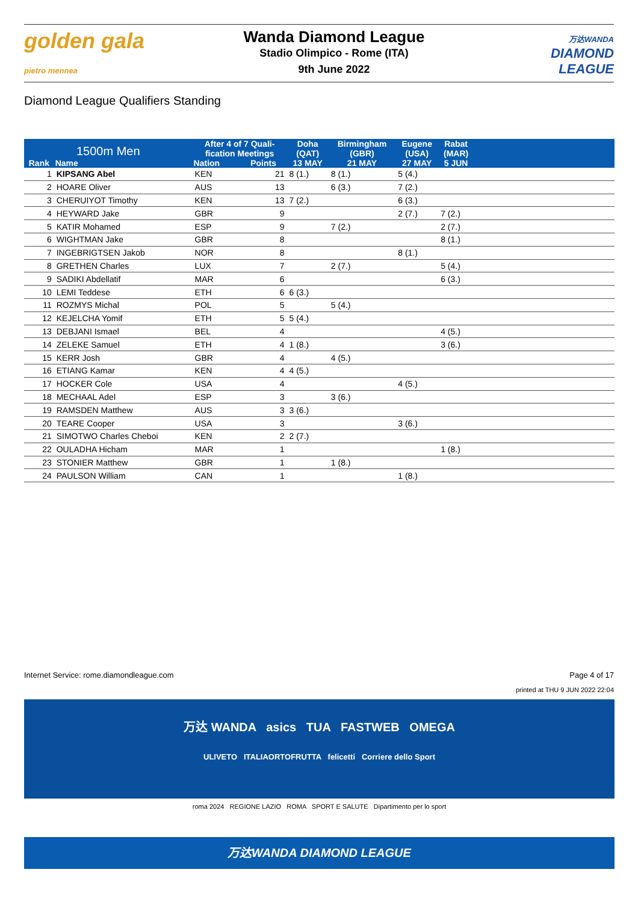golden gala
pietro mennea
Wanda Diamond League
Stadio Olimpico - Rome (ITA)
9th June 2022
万达WANDA
DIAMOND
LEAGUE
Diamond League Qualifiers Standing
| 1500m Men | | After 4 of 7 Quali- fication Meetings | | Doha (QAT) | Birmingham (GBR) | Eugene (USA) | Rabat (MAR) | |
| --- | --- | --- | --- | --- | --- | --- | --- | --- |
| Rank | Name | Nation | Points | 13 MAY | 21 MAY | 27 MAY | 5 JUN | |
| 1 | KIPSANG Abel | KEN | 21 | 8 (1.) | 8 (1.) | 5 (4.) | | |
| 2 | HOARE Oliver | AUS | 13 | | 6 (3.) | 7 (2.) | | |
| 3 | CHERUIYOT Timothy | KEN | 13 | 7 (2.) | | 6 (3.) | | |
| 4 | HEYWARD Jake | GBR | 9 | | | 2 (7.) | 7 (2.) | |
| 5 | KATIR Mohamed | ESP | 9 | | 7 (2.) | | 2 (7.) | |
| 6 | WIGHTMAN Jake | GBR | 8 | | | | 8 (1.) | |
| 7 | INGEBRIGTSEN Jakob | NOR | 8 | | | 8 (1.) | | |
| 8 | GRETHEN Charles | LUX | 7 | | 2 (7.) | | 5 (4.) | |
| 9 | SADIKI Abdellatif | MAR | 6 | | | | 6 (3.) | |
| 10 | LEMI Teddese | ETH | 6 | 6 (3.) | | | | |
| 11 | ROZMYS Michal | POL | 5 | | 5 (4.) | | | |
| 12 | KEJELCHA Yomif | ETH | 5 | 5 (4.) | | | | |
| 13 | DEBJANI Ismael | BEL | 4 | | | | 4 (5.) | |
| 14 | ZELEKE Samuel | ETH | 4 | 1 (8.) | | | 3 (6.) | |
| 15 | KERR Josh | GBR | 4 | | 4 (5.) | | | |
| 16 | ETIANG Kamar | KEN | 4 | 4 (5.) | | | | |
| 17 | HOCKER Cole | USA | 4 | | | 4 (5.) | | |
| 18 | MECHAAL Adel | ESP | 3 | | 3 (6.) | | | |
| 19 | RAMSDEN Matthew | AUS | 3 | 3 (6.) | | | | |
| 20 | TEARE Cooper | USA | 3 | | | 3 (6.) | | |
| 21 | SIMOTWO Charles Cheboi | KEN | 2 | 2 (7.) | | | | |
| 22 | OULADHA Hicham | MAR | 1 | | | | 1 (8.) | |
| 23 | STONIER Matthew | GBR | 1 | | 1 (8.) | | | |
| 24 | PAULSON William | CAN | 1 | | | 1 (8.) | | |
Internet Service: rome.diamondleague.com Page 4 of 17
printed at THU 9 JUN 2022 22:04
万达 WANDA asics TUA FASTWEB OMEGA
ULIVETO ITALIAORTOFRUTTA felicetti Corriere dello Sport
roma 2024 REGIONE LAZIO ROMA SPORT E SALUTE Dipartimento per lo sport
万达WANDA DIAMOND LEAGUE